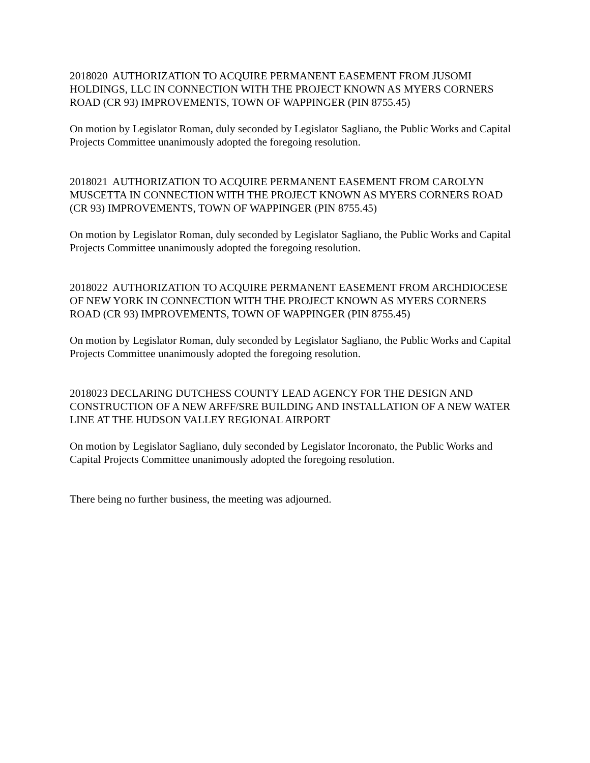2018020 AUTHORIZATION TO ACQUIRE PERMANENT EASEMENT FROM JUSOMI HOLDINGS, LLC IN CONNECTION WITH THE PROJECT KNOWN AS MYERS CORNERS ROAD (CR 93) IMPROVEMENTS, TOWN OF WAPPINGER (PIN 8755.45)
On motion by Legislator Roman, duly seconded by Legislator Sagliano, the Public Works and Capital Projects Committee unanimously adopted the foregoing resolution.
2018021 AUTHORIZATION TO ACQUIRE PERMANENT EASEMENT FROM CAROLYN MUSCETTA IN CONNECTION WITH THE PROJECT KNOWN AS MYERS CORNERS ROAD (CR 93) IMPROVEMENTS, TOWN OF WAPPINGER (PIN 8755.45)
On motion by Legislator Roman, duly seconded by Legislator Sagliano, the Public Works and Capital Projects Committee unanimously adopted the foregoing resolution.
2018022 AUTHORIZATION TO ACQUIRE PERMANENT EASEMENT FROM ARCHDIOCESE OF NEW YORK IN CONNECTION WITH THE PROJECT KNOWN AS MYERS CORNERS ROAD (CR 93) IMPROVEMENTS, TOWN OF WAPPINGER (PIN 8755.45)
On motion by Legislator Roman, duly seconded by Legislator Sagliano, the Public Works and Capital Projects Committee unanimously adopted the foregoing resolution.
2018023 DECLARING DUTCHESS COUNTY LEAD AGENCY FOR THE DESIGN AND CONSTRUCTION OF A NEW ARFF/SRE BUILDING AND INSTALLATION OF A NEW WATER LINE AT THE HUDSON VALLEY REGIONAL AIRPORT
On motion by Legislator Sagliano, duly seconded by Legislator Incoronato, the Public Works and Capital Projects Committee unanimously adopted the foregoing resolution.
There being no further business, the meeting was adjourned.